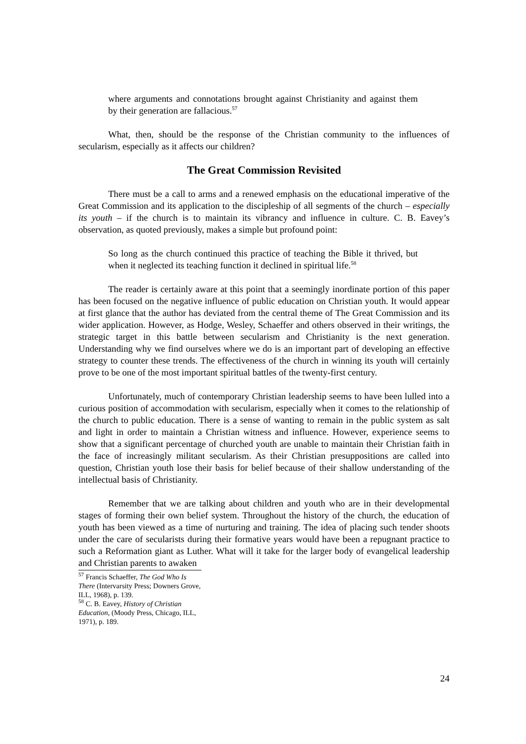where arguments and connotations brought against Christianity and against them by their generation are fallacious.<sup>57</sup>
What, then, should be the response of the Christian community to the influences of secularism, especially as it affects our children?
The Great Commission Revisited
There must be a call to arms and a renewed emphasis on the educational imperative of the Great Commission and its application to the discipleship of all segments of the church – especially its youth – if the church is to maintain its vibrancy and influence in culture. C. B. Eavey’s observation, as quoted previously, makes a simple but profound point:
So long as the church continued this practice of teaching the Bible it thrived, but when it neglected its teaching function it declined in spiritual life.<sup>58</sup>
The reader is certainly aware at this point that a seemingly inordinate portion of this paper has been focused on the negative influence of public education on Christian youth. It would appear at first glance that the author has deviated from the central theme of The Great Commission and its wider application. However, as Hodge, Wesley, Schaeffer and others observed in their writings, the strategic target in this battle between secularism and Christianity is the next generation. Understanding why we find ourselves where we do is an important part of developing an effective strategy to counter these trends. The effectiveness of the church in winning its youth will certainly prove to be one of the most important spiritual battles of the twenty-first century.
Unfortunately, much of contemporary Christian leadership seems to have been lulled into a curious position of accommodation with secularism, especially when it comes to the relationship of the church to public education. There is a sense of wanting to remain in the public system as salt and light in order to maintain a Christian witness and influence. However, experience seems to show that a significant percentage of churched youth are unable to maintain their Christian faith in the face of increasingly militant secularism. As their Christian presuppositions are called into question, Christian youth lose their basis for belief because of their shallow understanding of the intellectual basis of Christianity.
Remember that we are talking about children and youth who are in their developmental stages of forming their own belief system. Throughout the history of the church, the education of youth has been viewed as a time of nurturing and training. The idea of placing such tender shoots under the care of secularists during their formative years would have been a repugnant practice to such a Reformation giant as Luther. What will it take for the larger body of evangelical leadership and Christian parents to awaken
<sup>57</sup> Francis Schaeffer, The God Who Is There (Intervarsity Press; Downers Grove, ILL, 1968), p. 139.
<sup>58</sup> C. B. Eavey, History of Christian Education, (Moody Press, Chicago, ILL, 1971), p. 189.
24